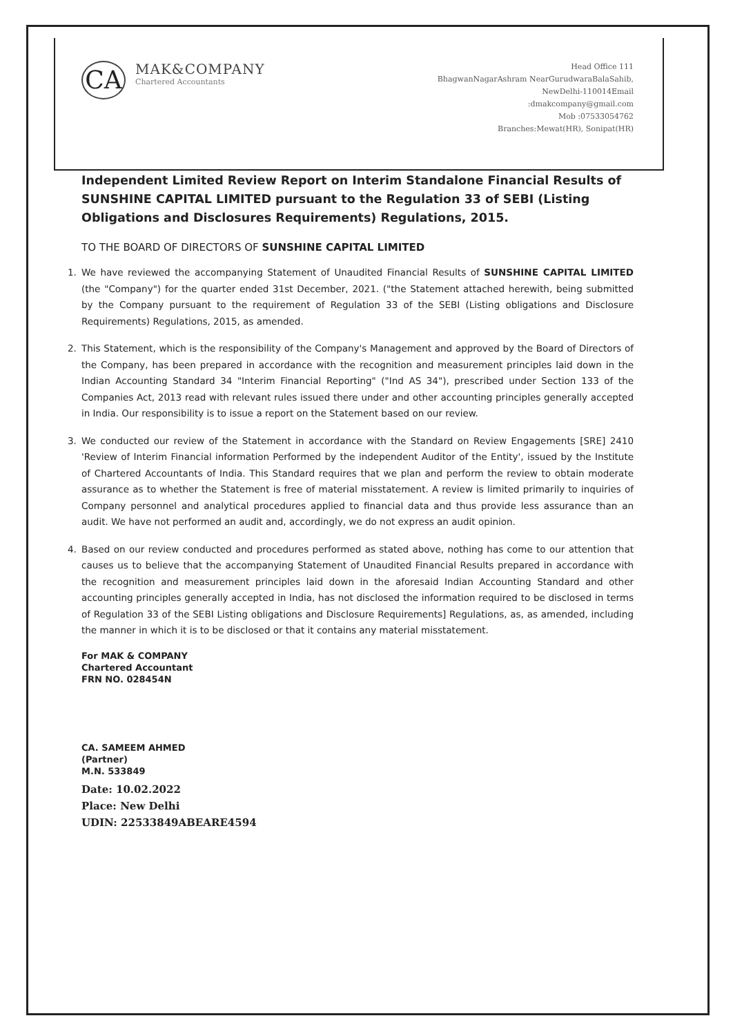CA
MAK&COMPANY
Chartered Accountants
Head Office 111
BhagwanNagarAshram NearGurudwaraBalaSahib,
NewDelhi-110014Email
:dmakcompany@gmail.com
Mob :07533054762
Branches:Mewat(HR), Sonipat(HR)
Independent Limited Review Report on Interim Standalone Financial Results of SUNSHINE CAPITAL LIMITED pursuant to the Regulation 33 of SEBI (Listing Obligations and Disclosures Requirements) Regulations, 2015.
TO THE BOARD OF DIRECTORS OF SUNSHINE CAPITAL LIMITED
1. We have reviewed the accompanying Statement of Unaudited Financial Results of SUNSHINE CAPITAL LIMITED (the "Company") for the quarter ended 31st December, 2021. ("the Statement attached herewith, being submitted by the Company pursuant to the requirement of Regulation 33 of the SEBI (Listing obligations and Disclosure Requirements) Regulations, 2015, as amended.
2. This Statement, which is the responsibility of the Company's Management and approved by the Board of Directors of the Company, has been prepared in accordance with the recognition and measurement principles laid down in the Indian Accounting Standard 34 "Interim Financial Reporting" ("Ind AS 34"), prescribed under Section 133 of the Companies Act, 2013 read with relevant rules issued there under and other accounting principles generally accepted in India. Our responsibility is to issue a report on the Statement based on our review.
3. We conducted our review of the Statement in accordance with the Standard on Review Engagements [SRE] 2410 'Review of Interim Financial information Performed by the independent Auditor of the Entity', issued by the Institute of Chartered Accountants of India. This Standard requires that we plan and perform the review to obtain moderate assurance as to whether the Statement is free of material misstatement. A review is limited primarily to inquiries of Company personnel and analytical procedures applied to financial data and thus provide less assurance than an audit. We have not performed an audit and, accordingly, we do not express an audit opinion.
4. Based on our review conducted and procedures performed as stated above, nothing has come to our attention that causes us to believe that the accompanying Statement of Unaudited Financial Results prepared in accordance with the recognition and measurement principles laid down in the aforesaid Indian Accounting Standard and other accounting principles generally accepted in India, has not disclosed the information required to be disclosed in terms of Regulation 33 of the SEBI Listing obligations and Disclosure Requirements] Regulations, as, as amended, including the manner in which it is to be disclosed or that it contains any material misstatement.
For MAK & COMPANY
Chartered Accountant
FRN NO. 028454N
CA. SAMEEM AHMED
(Partner)
M.N. 533849
Date: 10.02.2022
Place: New Delhi
UDIN: 22533849ABEARE4594